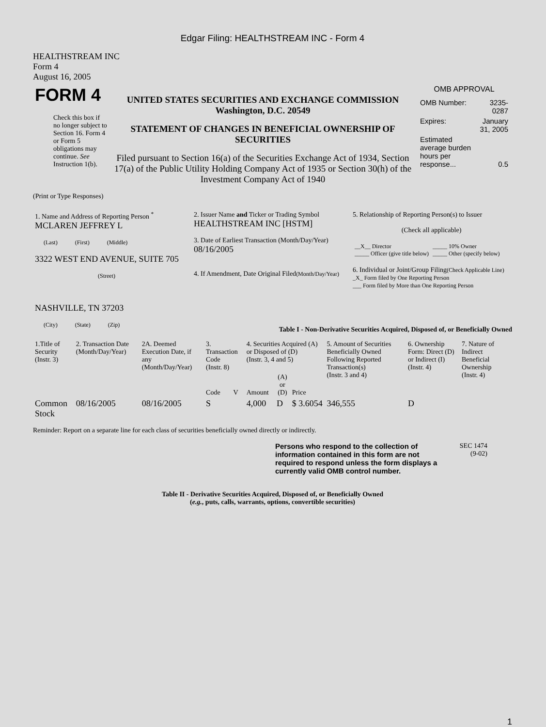Edgar Filing: HEALTHSTREAM INC - Form 4
HEALTHSTREAM INC
Form 4
August 16, 2005
| FORM 4 Check this box if no longer subject to Section 16. Form 4 or Form 5 obligations may continue. See Instruction 1(b). | UNITED STATES SECURITIES AND EXCHANGE COMMISSION Washington, D.C. 20549 STATEMENT OF CHANGES IN BENEFICIAL OWNERSHIP OF SECURITIES Filed pursuant to Section 16(a) of the Securities Exchange Act of 1934, Section 17(a) of the Public Utility Holding Company Act of 1935 or Section 30(h) of the Investment Company Act of 1940 | OMB APPROVAL / OMB Number: / 3235-0287 / / Expires: / January 31, 2005 / / Estimated average burden hours per response... / 0.5 / |
(Print or Type Responses)
| 1. Name and Address of Reporting Person <sup>*</sup> MCLAREN JEFFREY L (Last) (First) (Middle) 3322 WEST END AVENUE, SUITE 705 (Street) NASHVILLE, TN 37203 (City) (State) (Zip) | 2. Issuer Name and Ticker or Trading Symbol HEALTHSTREAM INC [HSTM] 3. Date of Earliest Transaction (Month/Day/Year) 08/16/2005 4. If Amendment, Date Original Filed (Month/Day/Year) | 5. Relationship of Reporting Person(s) to Issuer (Check all applicable) / __X__ Director _____ Officer (give title below) / _____ 10% Owner _____ Other (specify below) / 6. Individual or Joint/Group Filing (Check Applicable Line) _X_ Form filed by One Reporting Person ___ Form filed by More than One Reporting Person |
Table I - Non-Derivative Securities Acquired, Disposed of, or Beneficially Owned
| 1.Title of Security (Instr. 3) | 2. Transaction Date (Month/Day/Year) | 2A. Deemed Execution Date, if any (Month/Day/Year) | 3. Transaction Code (Instr. 8) | | 4. Securities Acquired (A) or Disposed of (D) (Instr. 3, 4 and 5) | | | 5. Amount of Securities Beneficially Owned Following Reported Transaction(s) (Instr. 3 and 4) | 6. Ownership Form: Direct (D) or Indirect (I) (Instr. 4) | 7. Nature of Indirect Beneficial Ownership (Instr. 4) |
| --- | --- | --- | --- | --- | --- | --- | --- | --- | --- | --- |
| | | | Code | V | Amount | (A) or (D) | Price | | | |
| Common Stock | 08/16/2005 | 08/16/2005 | S | | 4,000 | D | $ 3.6054 | 346,555 | D | |
Reminder: Report on a separate line for each class of securities beneficially owned directly or indirectly.
| Persons who respond to the collection of information contained in this form are not required to respond unless the form displays a currently valid OMB control number. | SEC 1474 (9-02) |
Table II - Derivative Securities Acquired, Disposed of, or Beneficially Owned
(e.g., puts, calls, warrants, options, convertible securities)
1